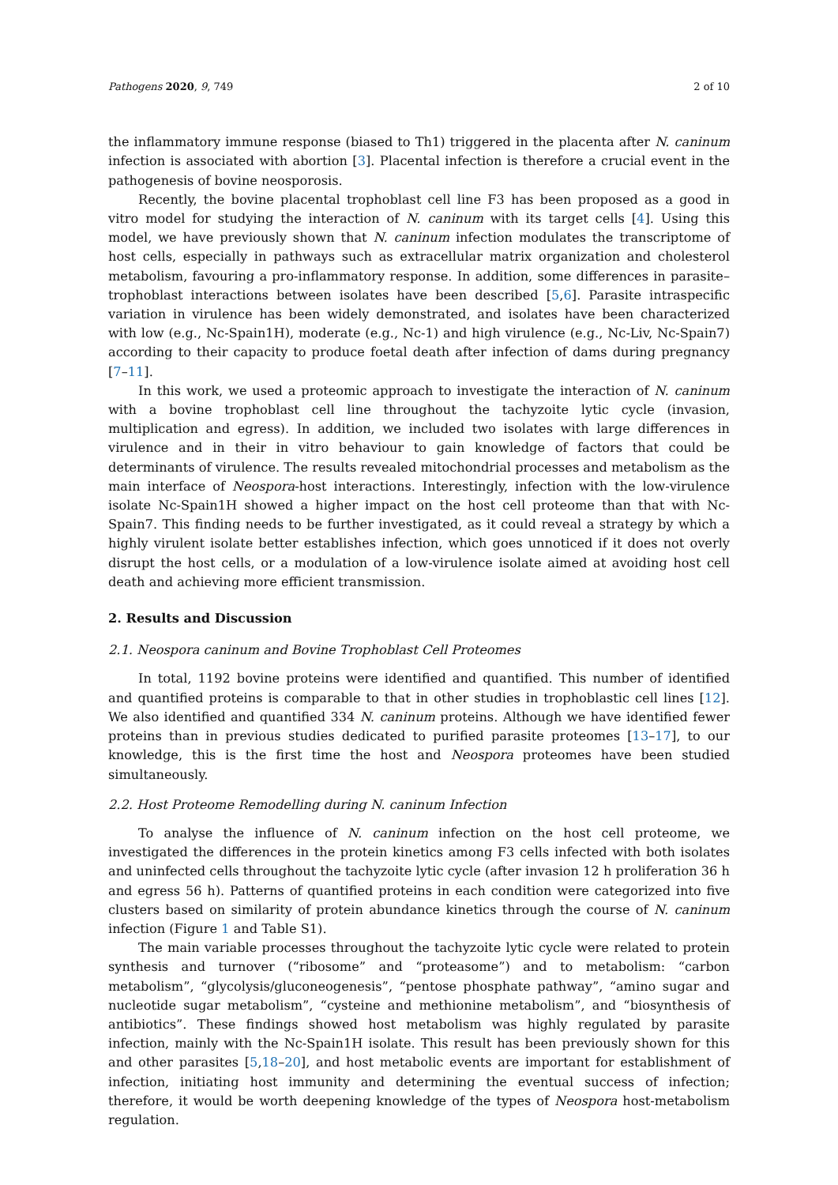Pathogens 2020, 9, 749 2 of 10
the inflammatory immune response (biased to Th1) triggered in the placenta after N. caninum infection is associated with abortion [3]. Placental infection is therefore a crucial event in the pathogenesis of bovine neosporosis.
Recently, the bovine placental trophoblast cell line F3 has been proposed as a good in vitro model for studying the interaction of N. caninum with its target cells [4]. Using this model, we have previously shown that N. caninum infection modulates the transcriptome of host cells, especially in pathways such as extracellular matrix organization and cholesterol metabolism, favouring a pro-inflammatory response. In addition, some differences in parasite–trophoblast interactions between isolates have been described [5,6]. Parasite intraspecific variation in virulence has been widely demonstrated, and isolates have been characterized with low (e.g., Nc-Spain1H), moderate (e.g., Nc-1) and high virulence (e.g., Nc-Liv, Nc-Spain7) according to their capacity to produce foetal death after infection of dams during pregnancy [7–11].
In this work, we used a proteomic approach to investigate the interaction of N. caninum with a bovine trophoblast cell line throughout the tachyzoite lytic cycle (invasion, multiplication and egress). In addition, we included two isolates with large differences in virulence and in their in vitro behaviour to gain knowledge of factors that could be determinants of virulence. The results revealed mitochondrial processes and metabolism as the main interface of Neospora-host interactions. Interestingly, infection with the low-virulence isolate Nc-Spain1H showed a higher impact on the host cell proteome than that with Nc-Spain7. This finding needs to be further investigated, as it could reveal a strategy by which a highly virulent isolate better establishes infection, which goes unnoticed if it does not overly disrupt the host cells, or a modulation of a low-virulence isolate aimed at avoiding host cell death and achieving more efficient transmission.
2. Results and Discussion
2.1. Neospora caninum and Bovine Trophoblast Cell Proteomes
In total, 1192 bovine proteins were identified and quantified. This number of identified and quantified proteins is comparable to that in other studies in trophoblastic cell lines [12]. We also identified and quantified 334 N. caninum proteins. Although we have identified fewer proteins than in previous studies dedicated to purified parasite proteomes [13–17], to our knowledge, this is the first time the host and Neospora proteomes have been studied simultaneously.
2.2. Host Proteome Remodelling during N. caninum Infection
To analyse the influence of N. caninum infection on the host cell proteome, we investigated the differences in the protein kinetics among F3 cells infected with both isolates and uninfected cells throughout the tachyzoite lytic cycle (after invasion 12 h proliferation 36 h and egress 56 h). Patterns of quantified proteins in each condition were categorized into five clusters based on similarity of protein abundance kinetics through the course of N. caninum infection (Figure 1 and Table S1).
The main variable processes throughout the tachyzoite lytic cycle were related to protein synthesis and turnover (“ribosome” and “proteasome”) and to metabolism: “carbon metabolism”, “glycolysis/gluconeogenesis”, “pentose phosphate pathway”, “amino sugar and nucleotide sugar metabolism”, “cysteine and methionine metabolism”, and “biosynthesis of antibiotics”. These findings showed host metabolism was highly regulated by parasite infection, mainly with the Nc-Spain1H isolate. This result has been previously shown for this and other parasites [5,18–20], and host metabolic events are important for establishment of infection, initiating host immunity and determining the eventual success of infection; therefore, it would be worth deepening knowledge of the types of Neospora host-metabolism regulation.